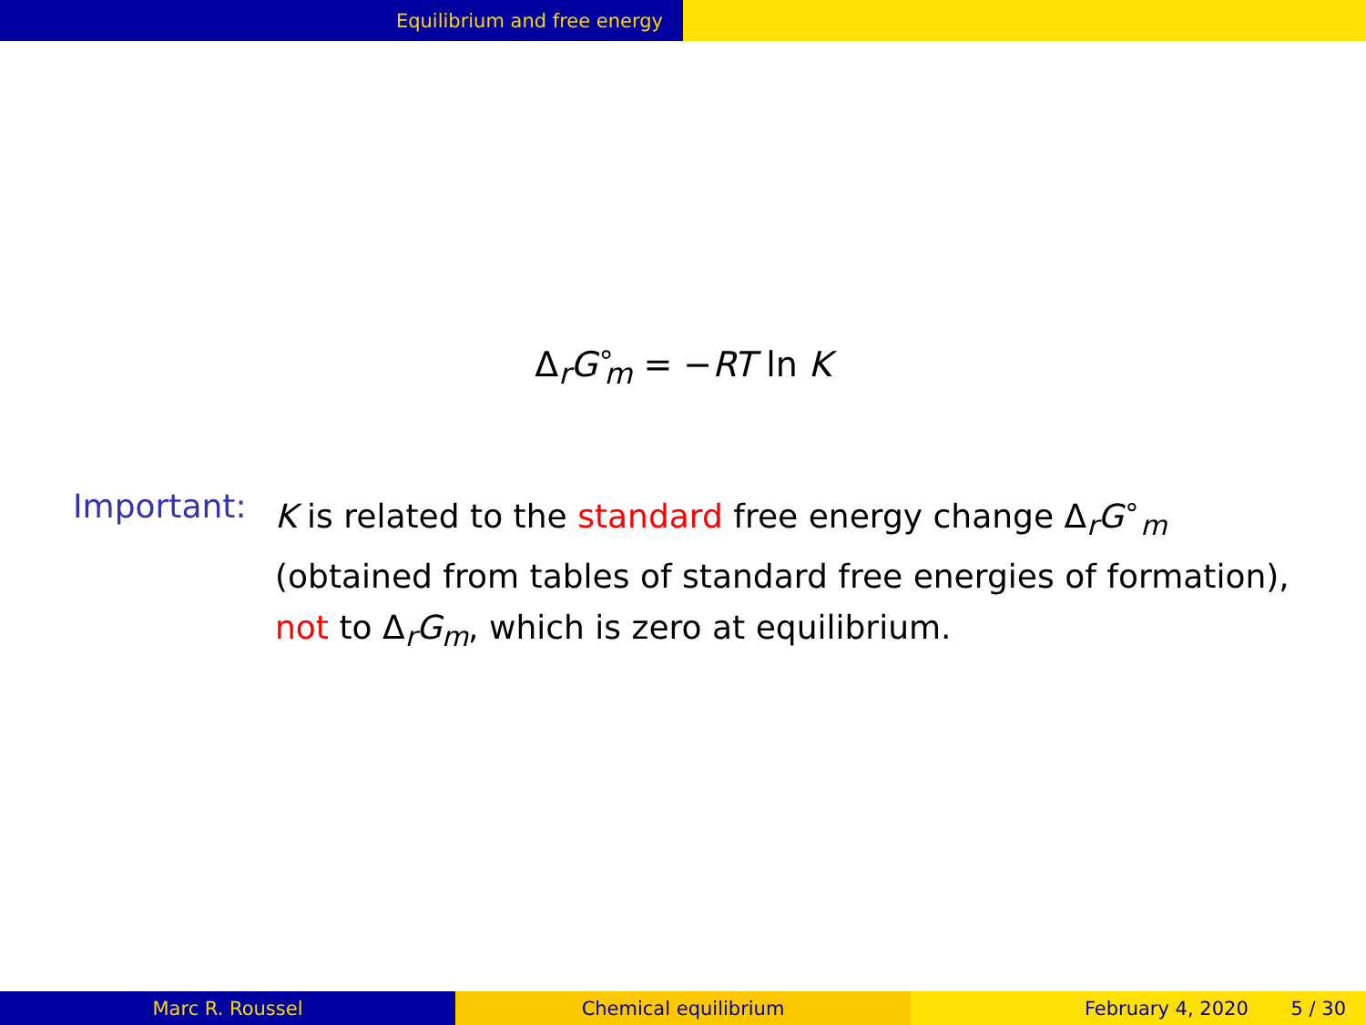Equilibrium and free energy
Δ<sub>r</sub>G<sup>∘</sup><sub>m</sub> = −RT ln K
Important: K is related to the standard free energy change Δ<sub>r</sub>G<sup>∘</sup><sub>m</sub>
(obtained from tables of standard free energies of formation),
not to Δ<sub>r</sub>G<sub>m</sub>, which is zero at equilibrium.
Marc R. Roussel Chemical equilibrium February 4, 2020 5 / 30